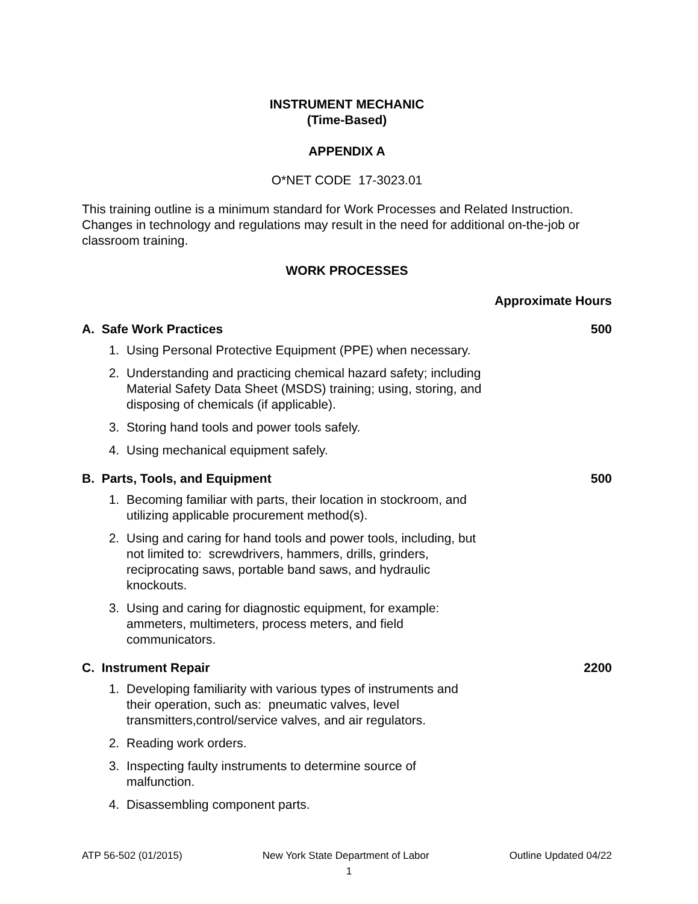INSTRUMENT MECHANIC
(Time-Based)
APPENDIX A
O*NET CODE 17-3023.01
This training outline is a minimum standard for Work Processes and Related Instruction. Changes in technology and regulations may result in the need for additional on-the-job or classroom training.
WORK PROCESSES
Approximate Hours
A. Safe Work Practices 500
1. Using Personal Protective Equipment (PPE) when necessary.
2. Understanding and practicing chemical hazard safety; including Material Safety Data Sheet (MSDS) training; using, storing, and disposing of chemicals (if applicable).
3. Storing hand tools and power tools safely.
4. Using mechanical equipment safely.
B. Parts, Tools, and Equipment 500
1. Becoming familiar with parts, their location in stockroom, and utilizing applicable procurement method(s).
2. Using and caring for hand tools and power tools, including, but not limited to: screwdrivers, hammers, drills, grinders, reciprocating saws, portable band saws, and hydraulic knockouts.
3. Using and caring for diagnostic equipment, for example: ammeters, multimeters, process meters, and field communicators.
C. Instrument Repair 2200
1. Developing familiarity with various types of instruments and their operation, such as: pneumatic valves, level transmitters,control/service valves, and air regulators.
2. Reading work orders.
3. Inspecting faulty instruments to determine source of malfunction.
4. Disassembling component parts.
ATP 56-502 (01/2015) New York State Department of Labor Outline Updated 04/22
1